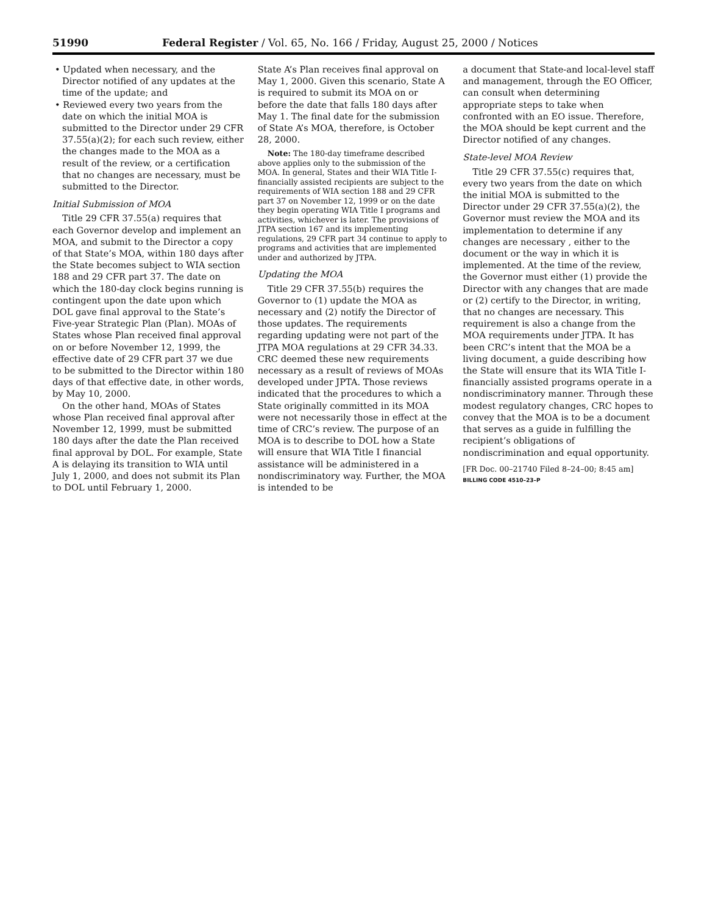51990 Federal Register / Vol. 65, No. 166 / Friday, August 25, 2000 / Notices
• Updated when necessary, and the Director notified of any updates at the time of the update; and
• Reviewed every two years from the date on which the initial MOA is submitted to the Director under 29 CFR 37.55(a)(2); for each such review, either the changes made to the MOA as a result of the review, or a certification that no changes are necessary, must be submitted to the Director.
Initial Submission of MOA
Title 29 CFR 37.55(a) requires that each Governor develop and implement an MOA, and submit to the Director a copy of that State’s MOA, within 180 days after the State becomes subject to WIA section 188 and 29 CFR part 37. The date on which the 180-day clock begins running is contingent upon the date upon which DOL gave final approval to the State’s Five-year Strategic Plan (Plan). MOAs of States whose Plan received final approval on or before November 12, 1999, the effective date of 29 CFR part 37 we due to be submitted to the Director within 180 days of that effective date, in other words, by May 10, 2000.
On the other hand, MOAs of States whose Plan received final approval after November 12, 1999, must be submitted 180 days after the date the Plan received final approval by DOL. For example, State A is delaying its transition to WIA until July 1, 2000, and does not submit its Plan to DOL until February 1, 2000.
State A’s Plan receives final approval on May 1, 2000. Given this scenario, State A is required to submit its MOA on or before the date that falls 180 days after May 1. The final date for the submission of State A’s MOA, therefore, is October 28, 2000.
Note: The 180-day timeframe described above applies only to the submission of the MOA. In general, States and their WIA Title I-financially assisted recipients are subject to the requirements of WIA section 188 and 29 CFR part 37 on November 12, 1999 or on the date they begin operating WIA Title I programs and activities, whichever is later. The provisions of JTPA section 167 and its implementing regulations, 29 CFR part 34 continue to apply to programs and activities that are implemented under and authorized by JTPA.
Updating the MOA
Title 29 CFR 37.55(b) requires the Governor to (1) update the MOA as necessary and (2) notify the Director of those updates. The requirements regarding updating were not part of the JTPA MOA regulations at 29 CFR 34.33. CRC deemed these new requirements necessary as a result of reviews of MOAs developed under JPTA. Those reviews indicated that the procedures to which a State originally committed in its MOA were not necessarily those in effect at the time of CRC’s review. The purpose of an MOA is to describe to DOL how a State will ensure that WIA Title I financial assistance will be administered in a nondiscriminatory way. Further, the MOA is intended to be
a document that State-and local-level staff and management, through the EO Officer, can consult when determining appropriate steps to take when confronted with an EO issue. Therefore, the MOA should be kept current and the Director notified of any changes.
State-level MOA Review
Title 29 CFR 37.55(c) requires that, every two years from the date on which the initial MOA is submitted to the Director under 29 CFR 37.55(a)(2), the Governor must review the MOA and its implementation to determine if any changes are necessary , either to the document or the way in which it is implemented. At the time of the review, the Governor must either (1) provide the Director with any changes that are made or (2) certify to the Director, in writing, that no changes are necessary. This requirement is also a change from the MOA requirements under JTPA. It has been CRC’s intent that the MOA be a living document, a guide describing how the State will ensure that its WIA Title I-financially assisted programs operate in a nondiscriminatory manner. Through these modest regulatory changes, CRC hopes to convey that the MOA is to be a document that serves as a guide in fulfilling the recipient’s obligations of nondiscrimination and equal opportunity.
[FR Doc. 00–21740 Filed 8–24–00; 8:45 am]
BILLING CODE 4510–23–P